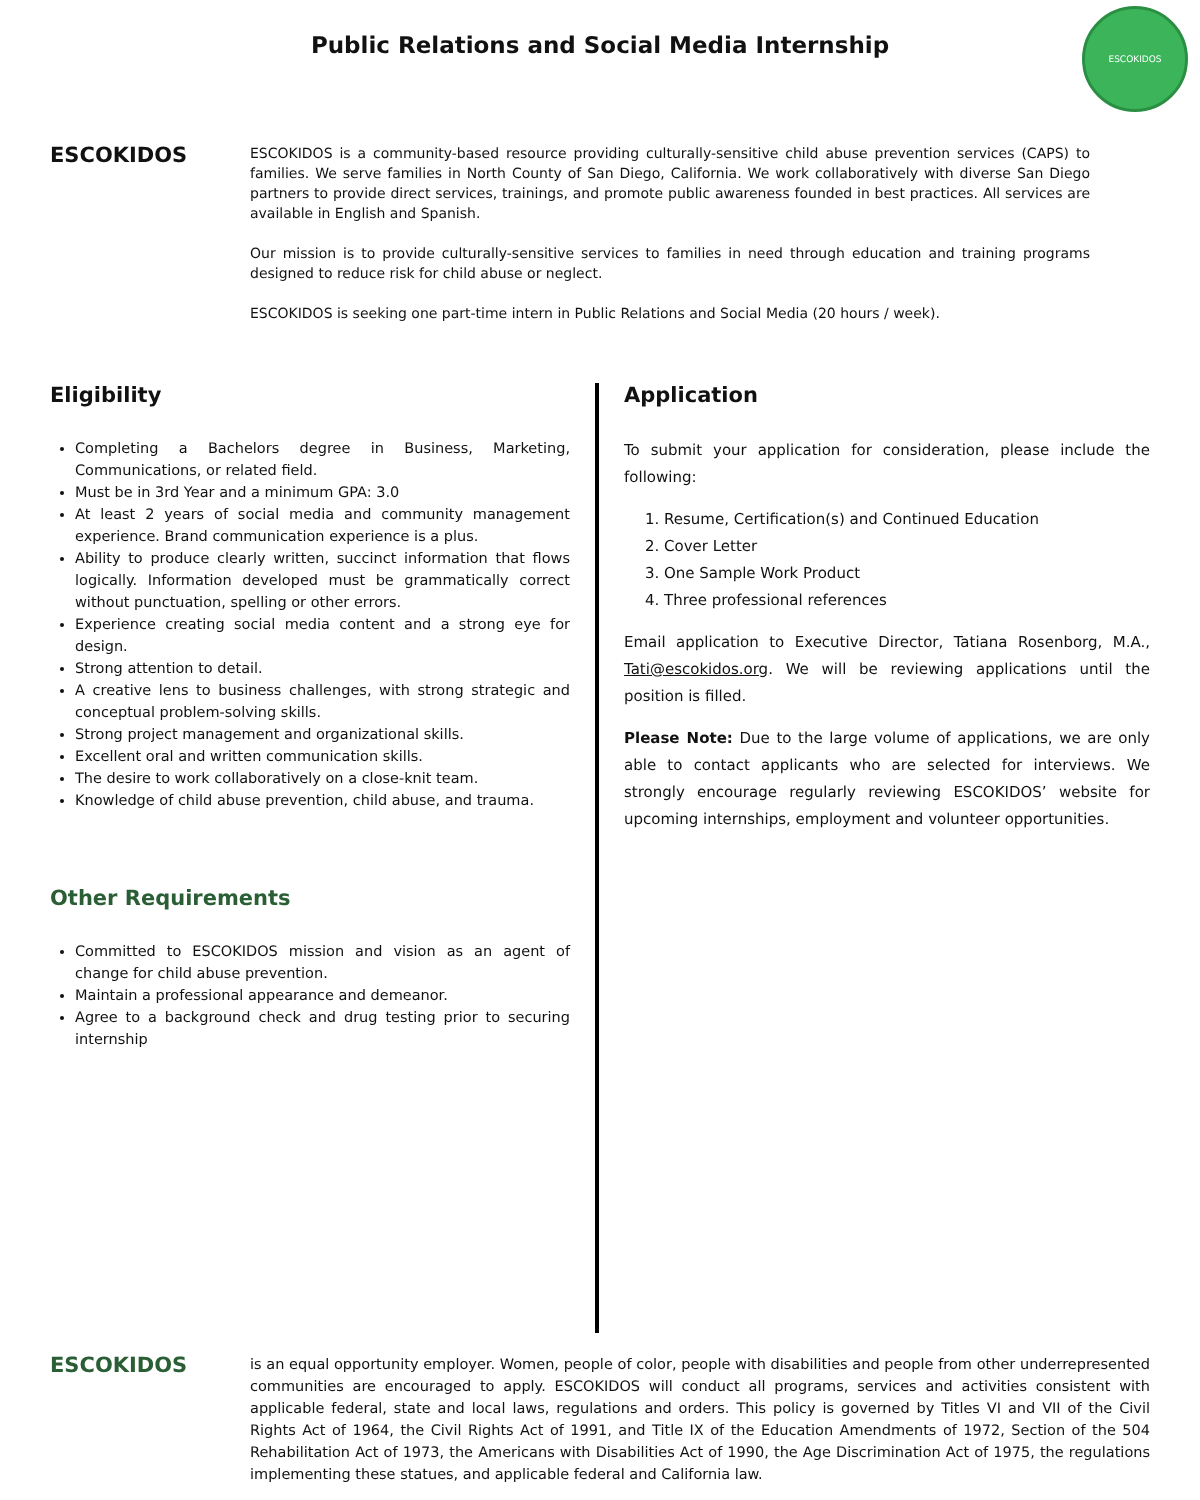ESCOKIDOS
Public Relations and Social Media Internship
ESCOKIDOS
ESCOKIDOS is a community-based resource providing culturally-sensitive child abuse prevention services (CAPS) to families. We serve families in North County of San Diego, California. We work collaboratively with diverse San Diego partners to provide direct services, trainings, and promote public awareness founded in best practices. All services are available in English and Spanish.
Our mission is to provide culturally-sensitive services to families in need through education and training programs designed to reduce risk for child abuse or neglect.
ESCOKIDOS is seeking one part-time intern in Public Relations and Social Media (20 hours / week).
Eligibility
Completing a Bachelors degree in Business, Marketing, Communications, or related field.
Must be in 3rd Year and a minimum GPA: 3.0
At least 2 years of social media and community management experience. Brand communication experience is a plus.
Ability to produce clearly written, succinct information that flows logically. Information developed must be grammatically correct without punctuation, spelling or other errors.
Experience creating social media content and a strong eye for design.
Strong attention to detail.
A creative lens to business challenges, with strong strategic and conceptual problem-solving skills.
Strong project management and organizational skills.
Excellent oral and written communication skills.
The desire to work collaboratively on a close-knit team.
Knowledge of child abuse prevention, child abuse, and trauma.
Other Requirements
Committed to ESCOKIDOS mission and vision as an agent of change for child abuse prevention.
Maintain a professional appearance and demeanor.
Agree to a background check and drug testing prior to securing internship
Application
To submit your application for consideration, please include the following:
1. Resume, Certification(s) and Continued Education
2. Cover Letter
3. One Sample Work Product
4. Three professional references
Email application to Executive Director, Tatiana Rosenborg, M.A., Tati@escokidos.org. We will be reviewing applications until the position is filled.
Please Note: Due to the large volume of applications, we are only able to contact applicants who are selected for interviews. We strongly encourage regularly reviewing ESCOKIDOS’ website for upcoming internships, employment and volunteer opportunities.
ESCOKIDOS
is an equal opportunity employer. Women, people of color, people with disabilities and people from other underrepresented communities are encouraged to apply. ESCOKIDOS will conduct all programs, services and activities consistent with applicable federal, state and local laws, regulations and orders. This policy is governed by Titles VI and VII of the Civil Rights Act of 1964, the Civil Rights Act of 1991, and Title IX of the Education Amendments of 1972, Section of the 504 Rehabilitation Act of 1973, the Americans with Disabilities Act of 1990, the Age Discrimination Act of 1975, the regulations implementing these statues, and applicable federal and California law.